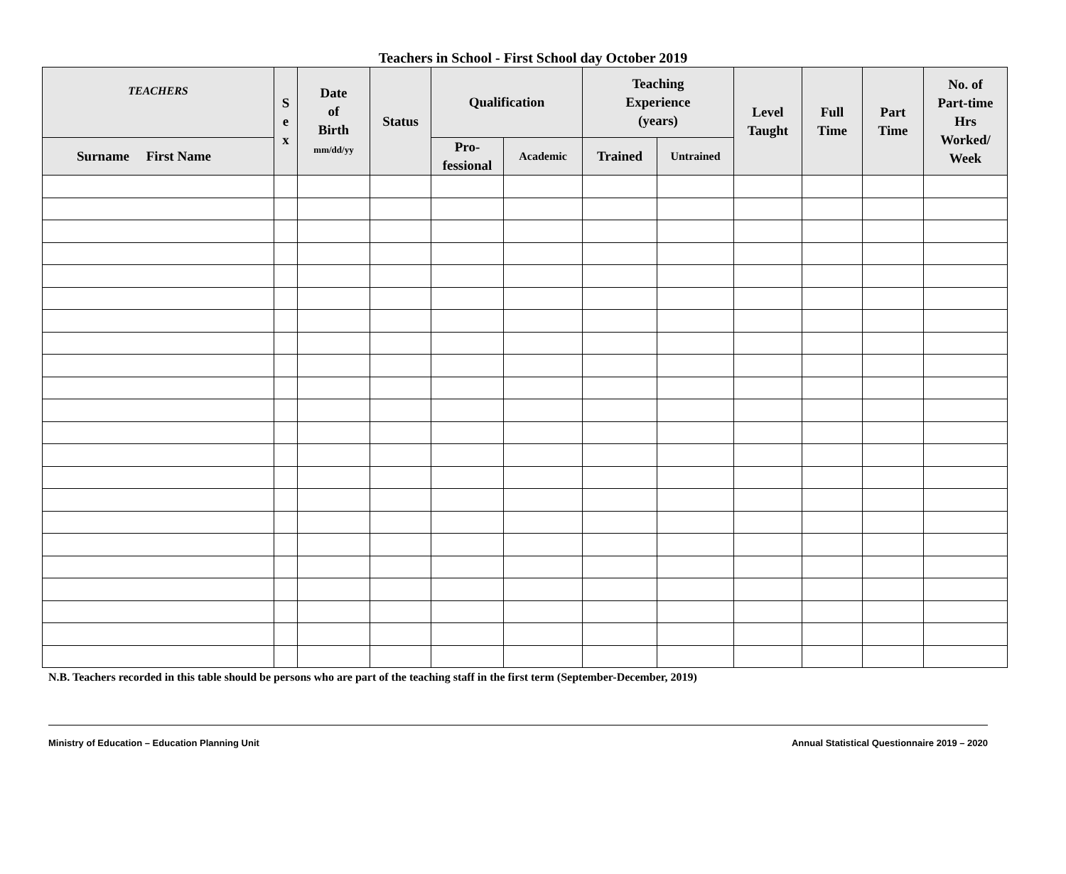Teachers in School - First School day October 2019
| TEACHERS | S e x | Date of Birth mm/dd/yy | Status | Qualification | | Teaching Experience (years) | | Level Taught | Full Time | Part Time | No. of Part-time Hrs Worked/ Week |
| --- | --- | --- | --- | --- | --- | --- | --- | --- | --- | --- | --- |
| Surname First Name | | | | Pro- fessional | Academic | Trained | Untrained | | | | |
N.B. Teachers recorded in this table should be persons who are part of the teaching staff in the first term (September-December, 2019)
Ministry of Education – Education Planning Unit Annual Statistical Questionnaire 2019 – 2020